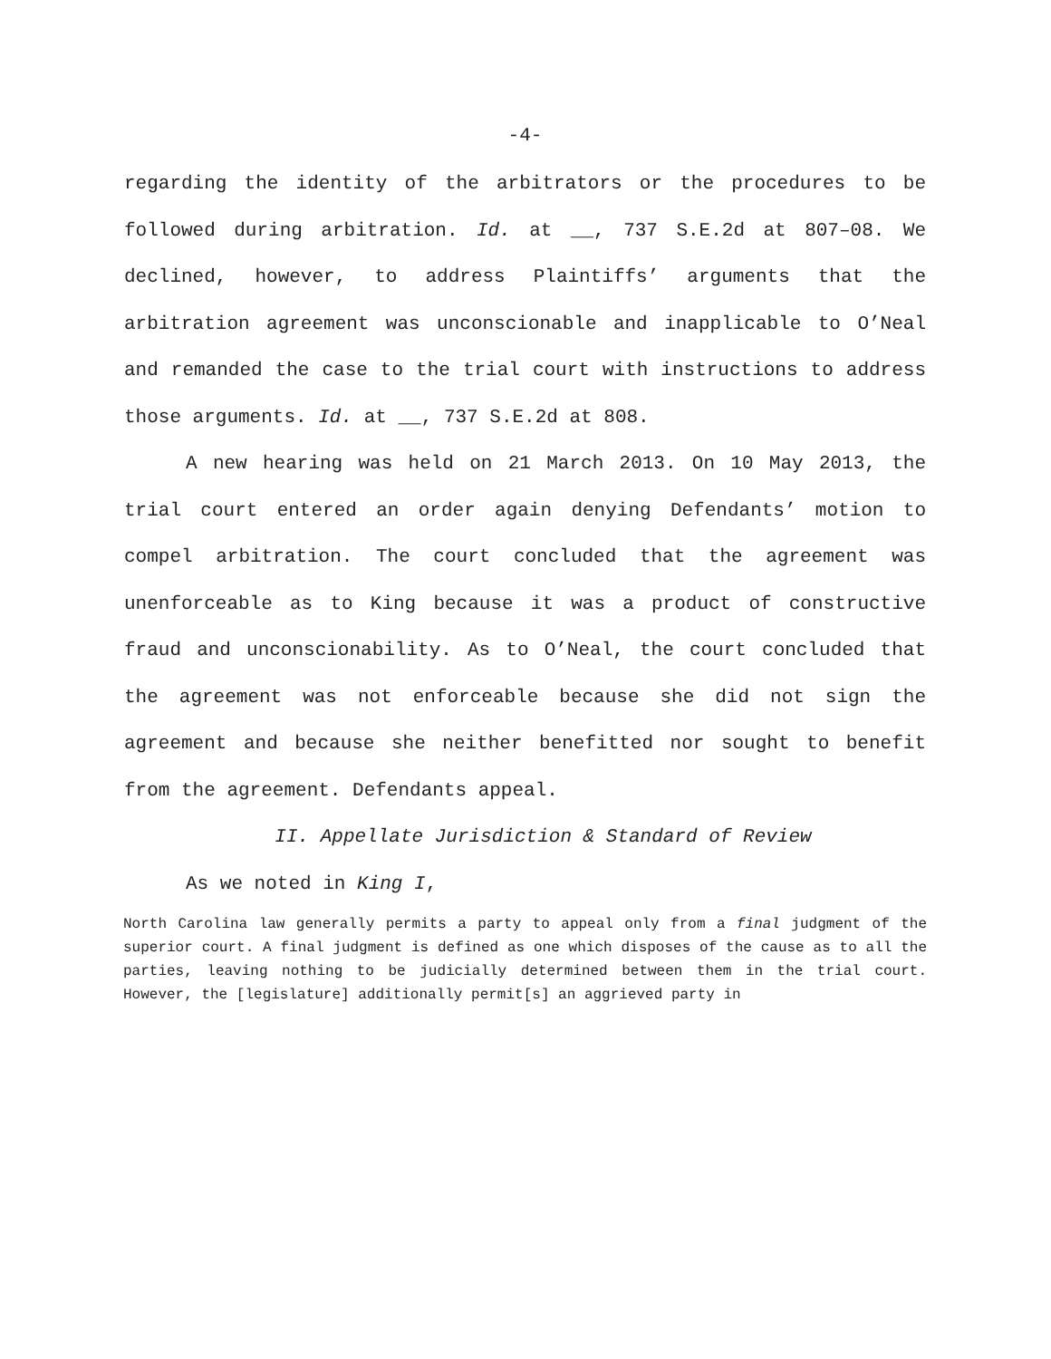-4-
regarding the identity of the arbitrators or the procedures to be followed during arbitration. Id. at __, 737 S.E.2d at 807–08. We declined, however, to address Plaintiffs’ arguments that the arbitration agreement was unconscionable and inapplicable to O’Neal and remanded the case to the trial court with instructions to address those arguments. Id. at __, 737 S.E.2d at 808.
A new hearing was held on 21 March 2013. On 10 May 2013, the trial court entered an order again denying Defendants’ motion to compel arbitration. The court concluded that the agreement was unenforceable as to King because it was a product of constructive fraud and unconscionability. As to O’Neal, the court concluded that the agreement was not enforceable because she did not sign the agreement and because she neither benefitted nor sought to benefit from the agreement. Defendants appeal.
II. Appellate Jurisdiction & Standard of Review
As we noted in King I,
North Carolina law generally permits a party to appeal only from a final judgment of the superior court. A final judgment is defined as one which disposes of the cause as to all the parties, leaving nothing to be judicially determined between them in the trial court. However, the [legislature] additionally permit[s] an aggrieved party in